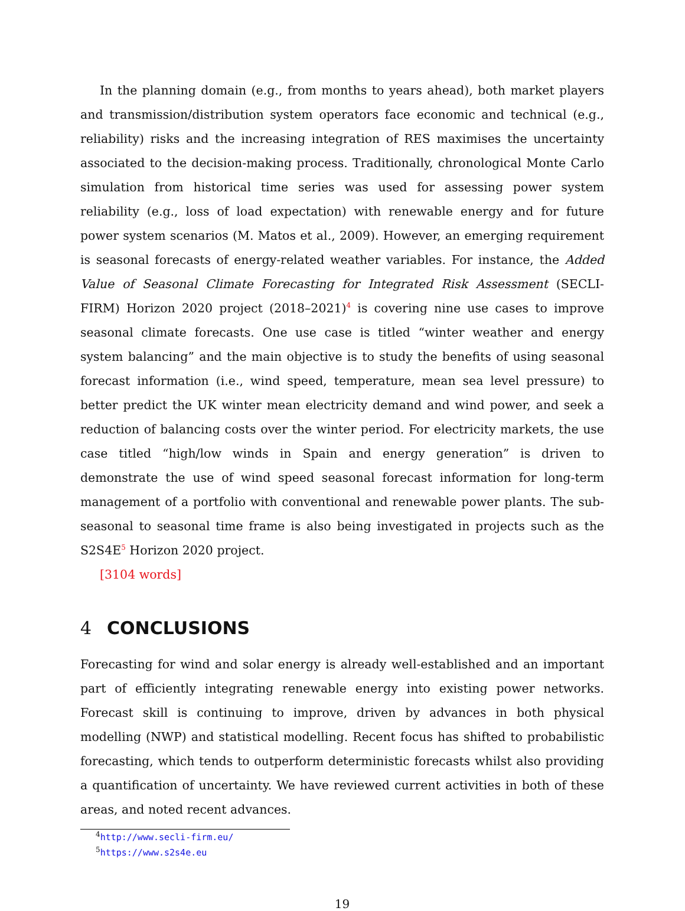In the planning domain (e.g., from months to years ahead), both market players and transmission/distribution system operators face economic and technical (e.g., reliability) risks and the increasing integration of RES maximises the uncertainty associated to the decision-making process. Traditionally, chronological Monte Carlo simulation from historical time series was used for assessing power system reliability (e.g., loss of load expectation) with renewable energy and for future power system scenarios (M. Matos et al., 2009). However, an emerging requirement is seasonal forecasts of energy-related weather variables. For instance, the Added Value of Seasonal Climate Forecasting for Integrated Risk Assessment (SECLI-FIRM) Horizon 2020 project (2018–2021)<sup>4</sup> is covering nine use cases to improve seasonal climate forecasts. One use case is titled “winter weather and energy system balancing” and the main objective is to study the benefits of using seasonal forecast information (i.e., wind speed, temperature, mean sea level pressure) to better predict the UK winter mean electricity demand and wind power, and seek a reduction of balancing costs over the winter period. For electricity markets, the use case titled “high/low winds in Spain and energy generation” is driven to demonstrate the use of wind speed seasonal forecast information for long-term management of a portfolio with conventional and renewable power plants. The sub-seasonal to seasonal time frame is also being investigated in projects such as the S2S4E<sup>5</sup> Horizon 2020 project.
[3104 words]
4 CONCLUSIONS
Forecasting for wind and solar energy is already well-established and an important part of efficiently integrating renewable energy into existing power networks. Forecast skill is continuing to improve, driven by advances in both physical modelling (NWP) and statistical modelling. Recent focus has shifted to probabilistic forecasting, which tends to outperform deterministic forecasts whilst also providing a quantification of uncertainty. We have reviewed current activities in both of these areas, and noted recent advances.
<sup>4</sup> http://www.secli-firm.eu/
<sup>5</sup> https://www.s2s4e.eu
19